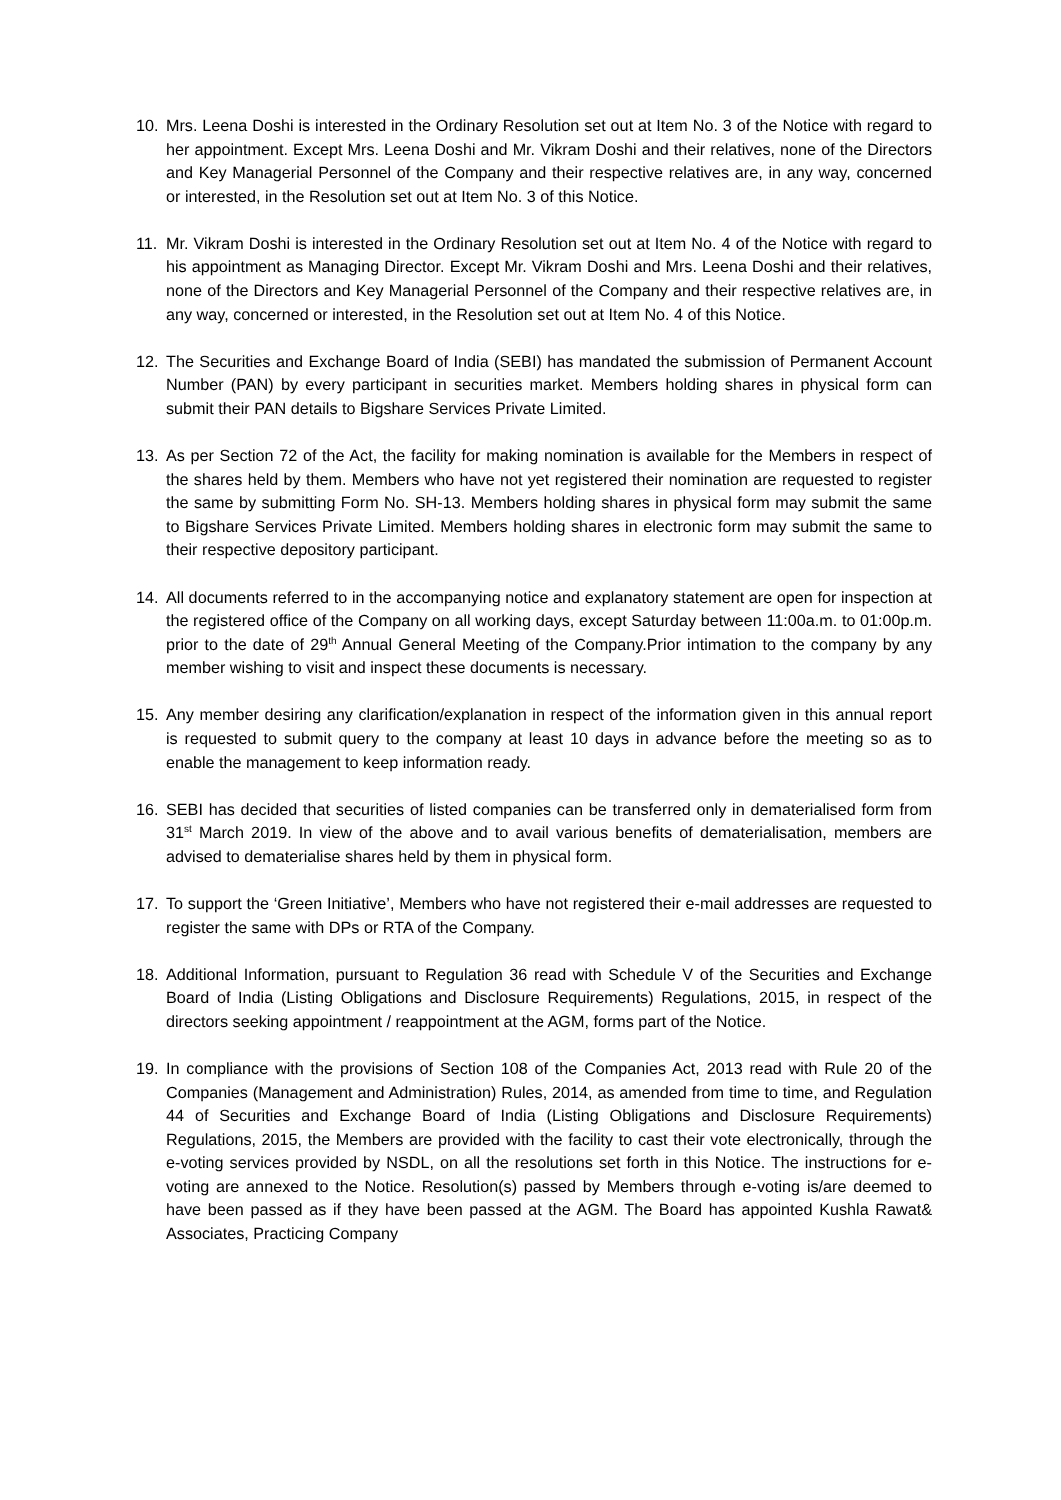10. Mrs. Leena Doshi is interested in the Ordinary Resolution set out at Item No. 3 of the Notice with regard to her appointment. Except Mrs. Leena Doshi and Mr. Vikram Doshi and their relatives, none of the Directors and Key Managerial Personnel of the Company and their respective relatives are, in any way, concerned or interested, in the Resolution set out at Item No. 3 of this Notice.
11. Mr. Vikram Doshi is interested in the Ordinary Resolution set out at Item No. 4 of the Notice with regard to his appointment as Managing Director. Except Mr. Vikram Doshi and Mrs. Leena Doshi and their relatives, none of the Directors and Key Managerial Personnel of the Company and their respective relatives are, in any way, concerned or interested, in the Resolution set out at Item No. 4 of this Notice.
12. The Securities and Exchange Board of India (SEBI) has mandated the submission of Permanent Account Number (PAN) by every participant in securities market. Members holding shares in physical form can submit their PAN details to Bigshare Services Private Limited.
13. As per Section 72 of the Act, the facility for making nomination is available for the Members in respect of the shares held by them. Members who have not yet registered their nomination are requested to register the same by submitting Form No. SH-13. Members holding shares in physical form may submit the same to Bigshare Services Private Limited. Members holding shares in electronic form may submit the same to their respective depository participant.
14. All documents referred to in the accompanying notice and explanatory statement are open for inspection at the registered office of the Company on all working days, except Saturday between 11:00a.m. to 01:00p.m. prior to the date of 29<sup>th</sup> Annual General Meeting of the Company.Prior intimation to the company by any member wishing to visit and inspect these documents is necessary.
15. Any member desiring any clarification/explanation in respect of the information given in this annual report is requested to submit query to the company at least 10 days in advance before the meeting so as to enable the management to keep information ready.
16. SEBI has decided that securities of listed companies can be transferred only in dematerialised form from 31<sup>st</sup> March 2019. In view of the above and to avail various benefits of dematerialisation, members are advised to dematerialise shares held by them in physical form.
17. To support the ‘Green Initiative’, Members who have not registered their e-mail addresses are requested to register the same with DPs or RTA of the Company.
18. Additional Information, pursuant to Regulation 36 read with Schedule V of the Securities and Exchange Board of India (Listing Obligations and Disclosure Requirements) Regulations, 2015, in respect of the directors seeking appointment / reappointment at the AGM, forms part of the Notice.
19. In compliance with the provisions of Section 108 of the Companies Act, 2013 read with Rule 20 of the Companies (Management and Administration) Rules, 2014, as amended from time to time, and Regulation 44 of Securities and Exchange Board of India (Listing Obligations and Disclosure Requirements) Regulations, 2015, the Members are provided with the facility to cast their vote electronically, through the e-voting services provided by NSDL, on all the resolutions set forth in this Notice. The instructions for e-voting are annexed to the Notice. Resolution(s) passed by Members through e-voting is/are deemed to have been passed as if they have been passed at the AGM. The Board has appointed Kushla Rawat& Associates, Practicing Company